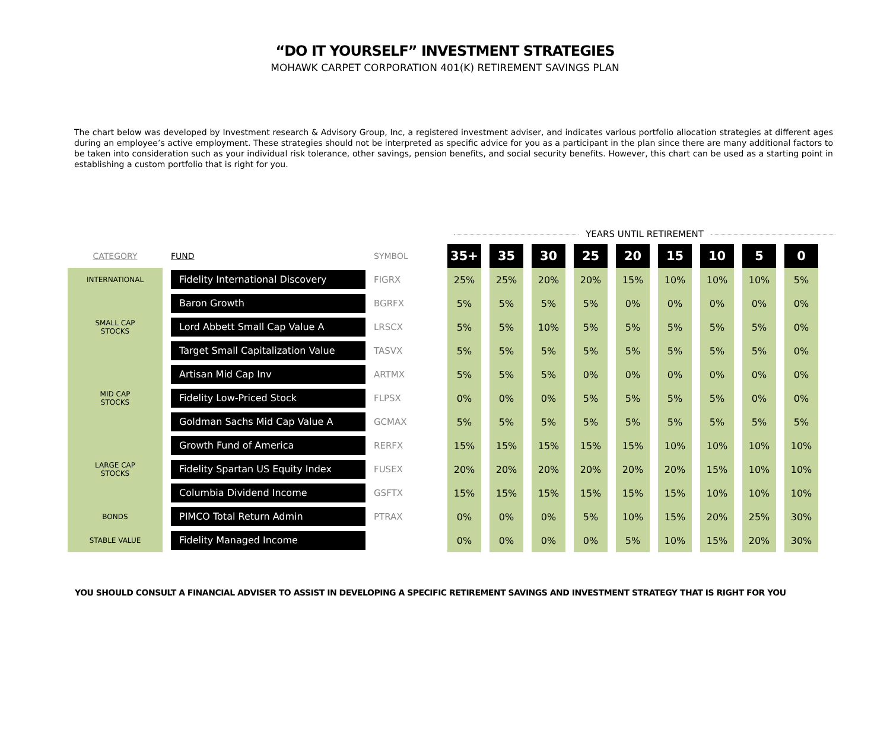“DO IT YOURSELF” INVESTMENT STRATEGIES
MOHAWK CARPET CORPORATION 401(K) RETIREMENT SAVINGS PLAN
The chart below was developed by Investment research & Advisory Group, Inc, a registered investment adviser, and indicates various portfolio allocation strategies at different ages during an employee’s active employment. These strategies should not be interpreted as specific advice for you as a participant in the plan since there are many additional factors to be taken into consideration such as your individual risk tolerance, other savings, pension benefits, and social security benefits. However, this chart can be used as a starting point in establishing a custom portfolio that is right for you.
YEARS UNTIL RETIREMENT
| CATEGORY | FUND | SYMBOL | 35+ | 35 | 30 | 25 | 20 | 15 | 10 | 5 | 0 |
| --- | --- | --- | --- | --- | --- | --- | --- | --- | --- | --- | --- |
| INTERNATIONAL | Fidelity International Discovery | FIGRX | 25% | 25% | 20% | 20% | 15% | 10% | 10% | 10% | 5% |
| SMALL CAP STOCKS | Baron Growth | BGRFX | 5% | 5% | 5% | 5% | 0% | 0% | 0% | 0% | 0% |
| | Lord Abbett Small Cap Value A | LRSCX | 5% | 5% | 10% | 5% | 5% | 5% | 5% | 5% | 0% |
| | Target Small Capitalization Value | TASVX | 5% | 5% | 5% | 5% | 5% | 5% | 5% | 5% | 0% |
| MID CAP STOCKS | Artisan Mid Cap Inv | ARTMX | 5% | 5% | 5% | 0% | 0% | 0% | 0% | 0% | 0% |
| | Fidelity Low-Priced Stock | FLPSX | 0% | 0% | 0% | 5% | 5% | 5% | 5% | 0% | 0% |
| | Goldman Sachs Mid Cap Value A | GCMAX | 5% | 5% | 5% | 5% | 5% | 5% | 5% | 5% | 5% |
| LARGE CAP STOCKS | Growth Fund of America | RERFX | 15% | 15% | 15% | 15% | 15% | 10% | 10% | 10% | 10% |
| | Fidelity Spartan US Equity Index | FUSEX | 20% | 20% | 20% | 20% | 20% | 20% | 15% | 10% | 10% |
| | Columbia Dividend Income | GSFTX | 15% | 15% | 15% | 15% | 15% | 15% | 10% | 10% | 10% |
| BONDS | PIMCO Total Return Admin | PTRAX | 0% | 0% | 0% | 5% | 10% | 15% | 20% | 25% | 30% |
| STABLE VALUE | Fidelity Managed Income | | 0% | 0% | 0% | 0% | 5% | 10% | 15% | 20% | 30% |
YOU SHOULD CONSULT A FINANCIAL ADVISER TO ASSIST IN DEVELOPING A SPECIFIC RETIREMENT SAVINGS AND INVESTMENT STRATEGY THAT IS RIGHT FOR YOU